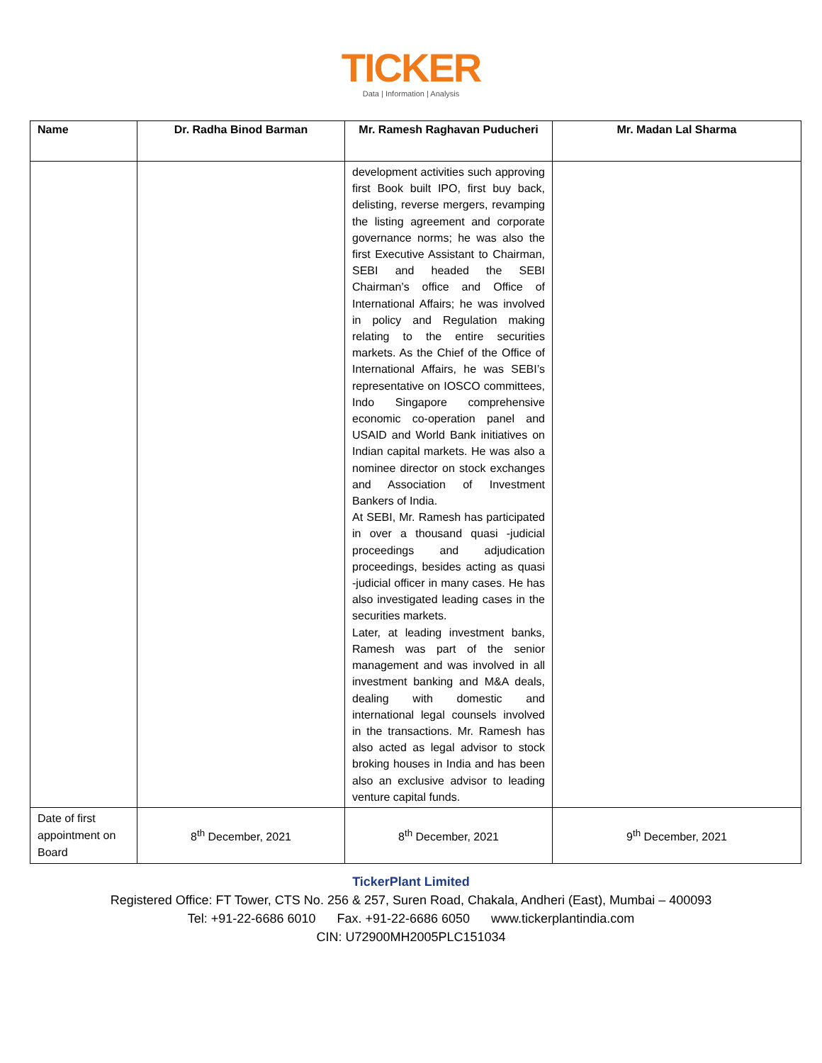TICKER
Data | Information | Analysis
| Name | Dr. Radha Binod Barman | Mr. Ramesh Raghavan Puducheri | Mr. Madan Lal Sharma |
| --- | --- | --- | --- |
| | | development activities such approving first Book built IPO, first buy back, delisting, reverse mergers, revamping the listing agreement and corporate governance norms; he was also the first Executive Assistant to Chairman, SEBI and headed the SEBI Chairman’s office and Office of International Affairs; he was involved in policy and Regulation making relating to the entire securities markets. As the Chief of the Office of International Affairs, he was SEBI’s representative on IOSCO committees, Indo Singapore comprehensive economic co-operation panel and USAID and World Bank initiatives on Indian capital markets. He was also a nominee director on stock exchanges and Association of Investment Bankers of India. At SEBI, Mr. Ramesh has participated in over a thousand quasi -judicial proceedings and adjudication proceedings, besides acting as quasi -judicial officer in many cases. He has also investigated leading cases in the securities markets. Later, at leading investment banks, Ramesh was part of the senior management and was involved in all investment banking and M&A deals, dealing with domestic and international legal counsels involved in the transactions. Mr. Ramesh has also acted as legal advisor to stock broking houses in India and has been also an exclusive advisor to leading venture capital funds. | |
| Date of first appointment on Board | 8<sup>th</sup> December, 2021 | 8<sup>th</sup> December, 2021 | 9<sup>th</sup> December, 2021 |
TickerPlant Limited
Registered Office: FT Tower, CTS No. 256 & 257, Suren Road, Chakala, Andheri (East), Mumbai – 400093
Tel: +91-22-6686 6010 Fax. +91-22-6686 6050 www.tickerplantindia.com
CIN: U72900MH2005PLC151034